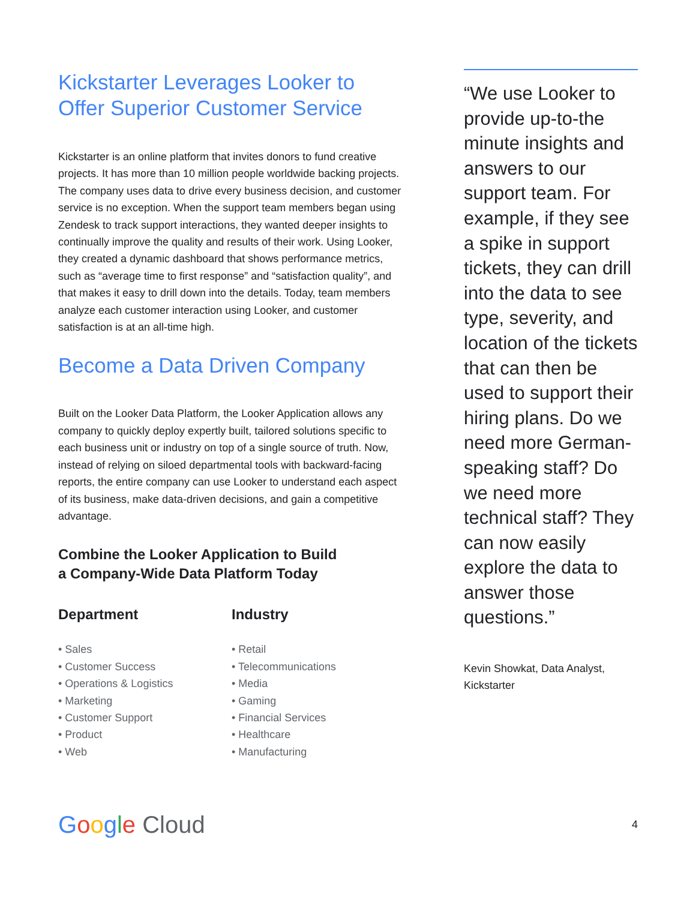Kickstarter Leverages Looker to Offer Superior Customer Service
Kickstarter is an online platform that invites donors to fund creative projects. It has more than 10 million people worldwide backing projects. The company uses data to drive every business decision, and customer service is no exception. When the support team members began using Zendesk to track support interactions, they wanted deeper insights to continually improve the quality and results of their work. Using Looker, they created a dynamic dashboard that shows performance metrics, such as “average time to first response” and “satisfaction quality”, and that makes it easy to drill down into the details. Today, team members analyze each customer interaction using Looker, and customer satisfaction is at an all-time high.
Become a Data Driven Company
Built on the Looker Data Platform, the Looker Application allows any company to quickly deploy expertly built, tailored solutions specific to each business unit or industry on top of a single source of truth. Now, instead of relying on siloed departmental tools with backward-facing reports, the entire company can use Looker to understand each aspect of its business, make data-driven decisions, and gain a competitive advantage.
Combine the Looker Application to Build
a Company-Wide Data Platform Today
Department
• Sales
• Customer Success
• Operations & Logistics
• Marketing
• Customer Support
• Product
• Web
Industry
• Retail
• Telecommunications
• Media
• Gaming
• Financial Services
• Healthcare
• Manufacturing
“We use Looker to provide up-to-the minute insights and answers to our support team. For example, if they see a spike in support tickets, they can drill into the data to see type, severity, and location of the tickets that can then be used to support their hiring plans. Do we need more German-speaking staff? Do we need more technical staff? They can now easily explore the data to answer those questions.”
Kevin Showkat, Data Analyst, Kickstarter
Google Cloud
4